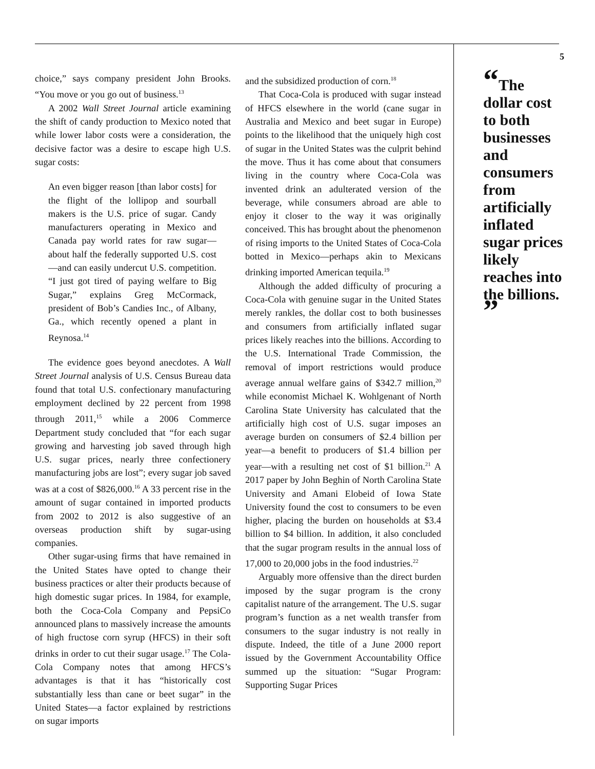choice,” says company president John Brooks. “You move or you go out of business.<sup>13</sup>
A 2002 Wall Street Journal article examining the shift of candy production to Mexico noted that while lower labor costs were a consideration, the decisive factor was a desire to escape high U.S. sugar costs:
An even bigger reason [than labor costs] for the flight of the lollipop and sourball makers is the U.S. price of sugar. Candy manufacturers operating in Mexico and Canada pay world rates for raw sugar—about half the federally supported U.S. cost—and can easily undercut U.S. competition. “I just got tired of paying welfare to Big Sugar,” explains Greg McCormack, president of Bob’s Candies Inc., of Albany, Ga., which recently opened a plant in Reynosa.<sup>14</sup>
The evidence goes beyond anecdotes. A Wall Street Journal analysis of U.S. Census Bureau data found that total U.S. confectionary manufacturing employment declined by 22 percent from 1998 through 2011,<sup>15</sup> while a 2006 Commerce Department study concluded that “for each sugar growing and harvesting job saved through high U.S. sugar prices, nearly three confectionery manufacturing jobs are lost”; every sugar job saved was at a cost of $826,000.<sup>16</sup> A 33 percent rise in the amount of sugar contained in imported products from 2002 to 2012 is also suggestive of an overseas production shift by sugar-using companies.
Other sugar-using firms that have remained in the United States have opted to change their business practices or alter their products because of high domestic sugar prices. In 1984, for example, both the Coca-Cola Company and PepsiCo announced plans to massively increase the amounts of high fructose corn syrup (HFCS) in their soft drinks in order to cut their sugar usage.<sup>17</sup> The Cola-Cola Company notes that among HFCS’s advantages is that it has “historically cost substantially less than cane or beet sugar” in the United States—a factor explained by restrictions on sugar imports
and the subsidized production of corn.<sup>18</sup>
That Coca-Cola is produced with sugar instead of HFCS elsewhere in the world (cane sugar in Australia and Mexico and beet sugar in Europe) points to the likelihood that the uniquely high cost of sugar in the United States was the culprit behind the move. Thus it has come about that consumers living in the country where Coca-Cola was invented drink an adulterated version of the beverage, while consumers abroad are able to enjoy it closer to the way it was originally conceived. This has brought about the phenomenon of rising imports to the United States of Coca-Cola botted in Mexico—perhaps akin to Mexicans drinking imported American tequila.<sup>19</sup>
Although the added difficulty of procuring a Coca-Cola with genuine sugar in the United States merely rankles, the dollar cost to both businesses and consumers from artificially inflated sugar prices likely reaches into the billions. According to the U.S. International Trade Commission, the removal of import restrictions would produce average annual welfare gains of $342.7 million,<sup>20</sup> while economist Michael K. Wohlgenant of North Carolina State University has calculated that the artificially high cost of U.S. sugar imposes an average burden on consumers of $2.4 billion per year—a benefit to producers of $1.4 billion per year—with a resulting net cost of $1 billion.<sup>21</sup> A 2017 paper by John Beghin of North Carolina State University and Amani Elobeid of Iowa State University found the cost to consumers to be even higher, placing the burden on households at $3.4 billion to $4 billion. In addition, it also concluded that the sugar program results in the annual loss of 17,000 to 20,000 jobs in the food industries.<sup>22</sup>
Arguably more offensive than the direct burden imposed by the sugar program is the crony capitalist nature of the arrangement. The U.S. sugar program’s function as a net wealth transfer from consumers to the sugar industry is not really in dispute. Indeed, the title of a June 2000 report issued by the Government Accountability Office summed up the situation: “Sugar Program: Supporting Sugar Prices
5
“The dollar cost to both businesses and consumers from artificially inflated sugar prices likely reaches into the billions. ”